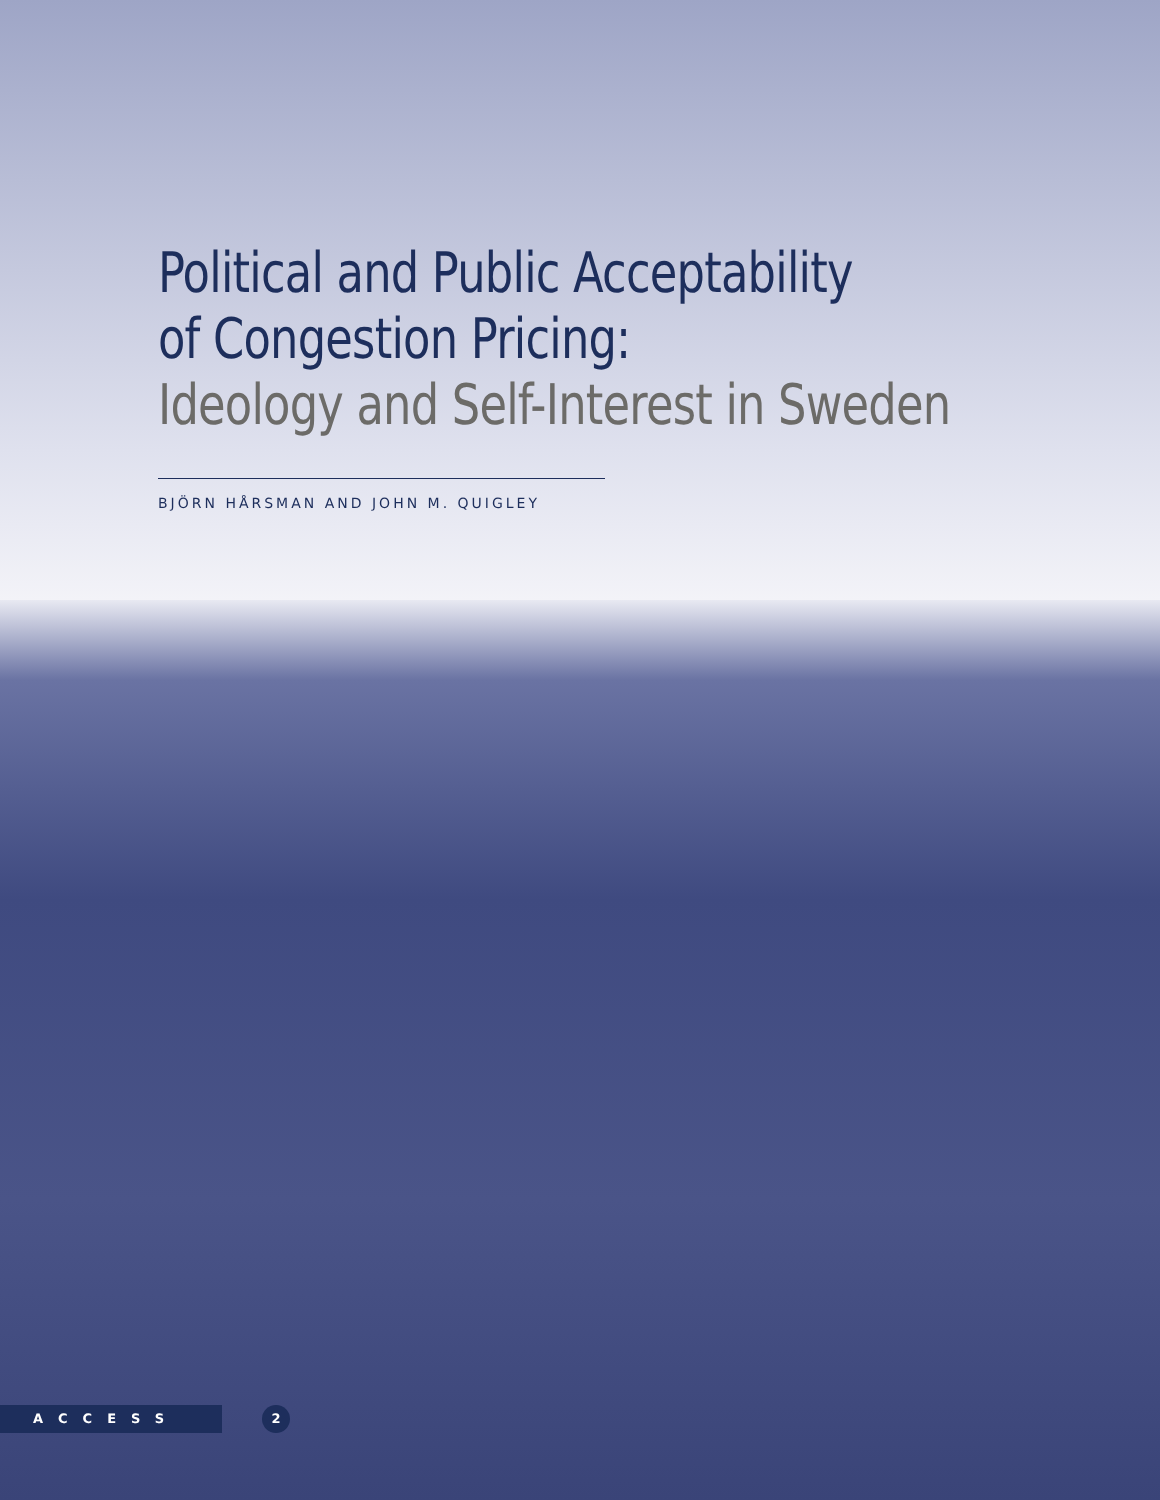Political and Public Acceptability
of Congestion Pricing:
Ideology and Self-Interest in Sweden
BJÖRN HÅRSMAN AND JOHN M. QUIGLEY
ACCESS 2